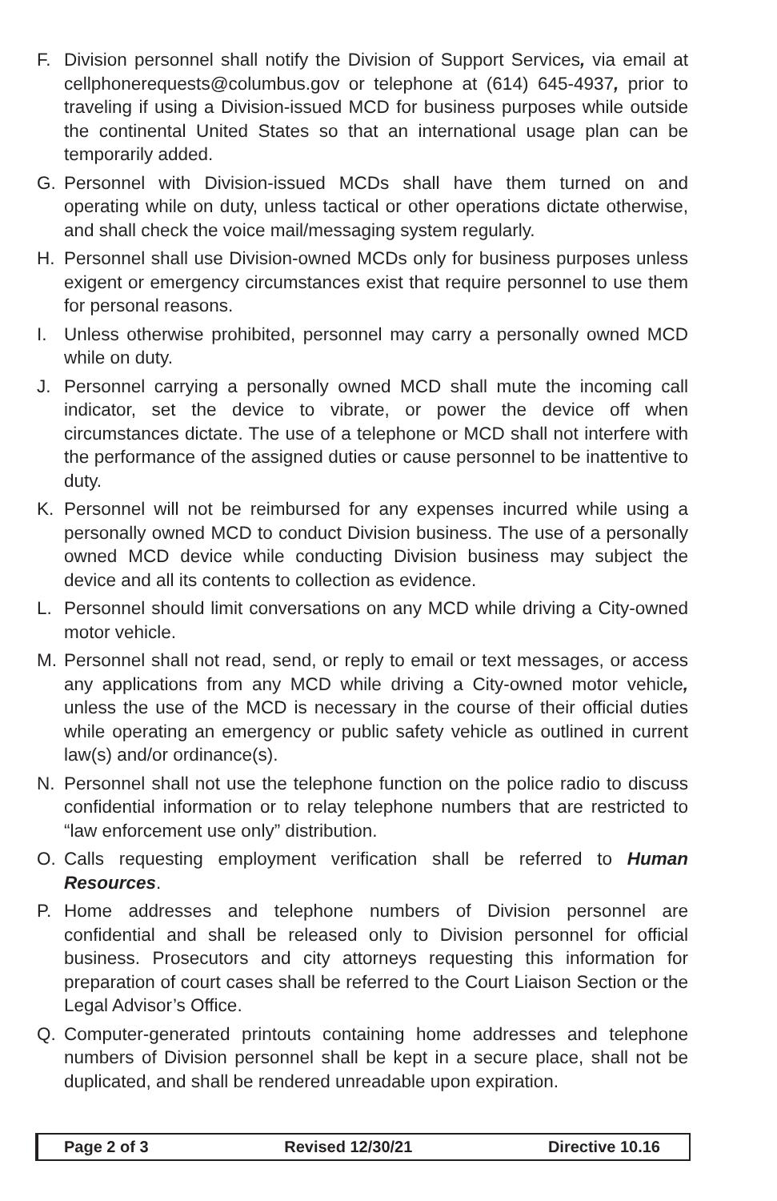F. Division personnel shall notify the Division of Support Services, via email at cellphonerequests@columbus.gov or telephone at (614) 645-4937, prior to traveling if using a Division-issued MCD for business purposes while outside the continental United States so that an international usage plan can be temporarily added.
G. Personnel with Division-issued MCDs shall have them turned on and operating while on duty, unless tactical or other operations dictate otherwise, and shall check the voice mail/messaging system regularly.
H. Personnel shall use Division-owned MCDs only for business purposes unless exigent or emergency circumstances exist that require personnel to use them for personal reasons.
I. Unless otherwise prohibited, personnel may carry a personally owned MCD while on duty.
J. Personnel carrying a personally owned MCD shall mute the incoming call indicator, set the device to vibrate, or power the device off when circumstances dictate. The use of a telephone or MCD shall not interfere with the performance of the assigned duties or cause personnel to be inattentive to duty.
K. Personnel will not be reimbursed for any expenses incurred while using a personally owned MCD to conduct Division business. The use of a personally owned MCD device while conducting Division business may subject the device and all its contents to collection as evidence.
L. Personnel should limit conversations on any MCD while driving a City-owned motor vehicle.
M. Personnel shall not read, send, or reply to email or text messages, or access any applications from any MCD while driving a City-owned motor vehicle, unless the use of the MCD is necessary in the course of their official duties while operating an emergency or public safety vehicle as outlined in current law(s) and/or ordinance(s).
N. Personnel shall not use the telephone function on the police radio to discuss confidential information or to relay telephone numbers that are restricted to “law enforcement use only” distribution.
O. Calls requesting employment verification shall be referred to Human Resources.
P. Home addresses and telephone numbers of Division personnel are confidential and shall be released only to Division personnel for official business. Prosecutors and city attorneys requesting this information for preparation of court cases shall be referred to the Court Liaison Section or the Legal Advisor’s Office.
Q. Computer-generated printouts containing home addresses and telephone numbers of Division personnel shall be kept in a secure place, shall not be duplicated, and shall be rendered unreadable upon expiration.
Page 2 of 3 Revised 12/30/21 Directive 10.16